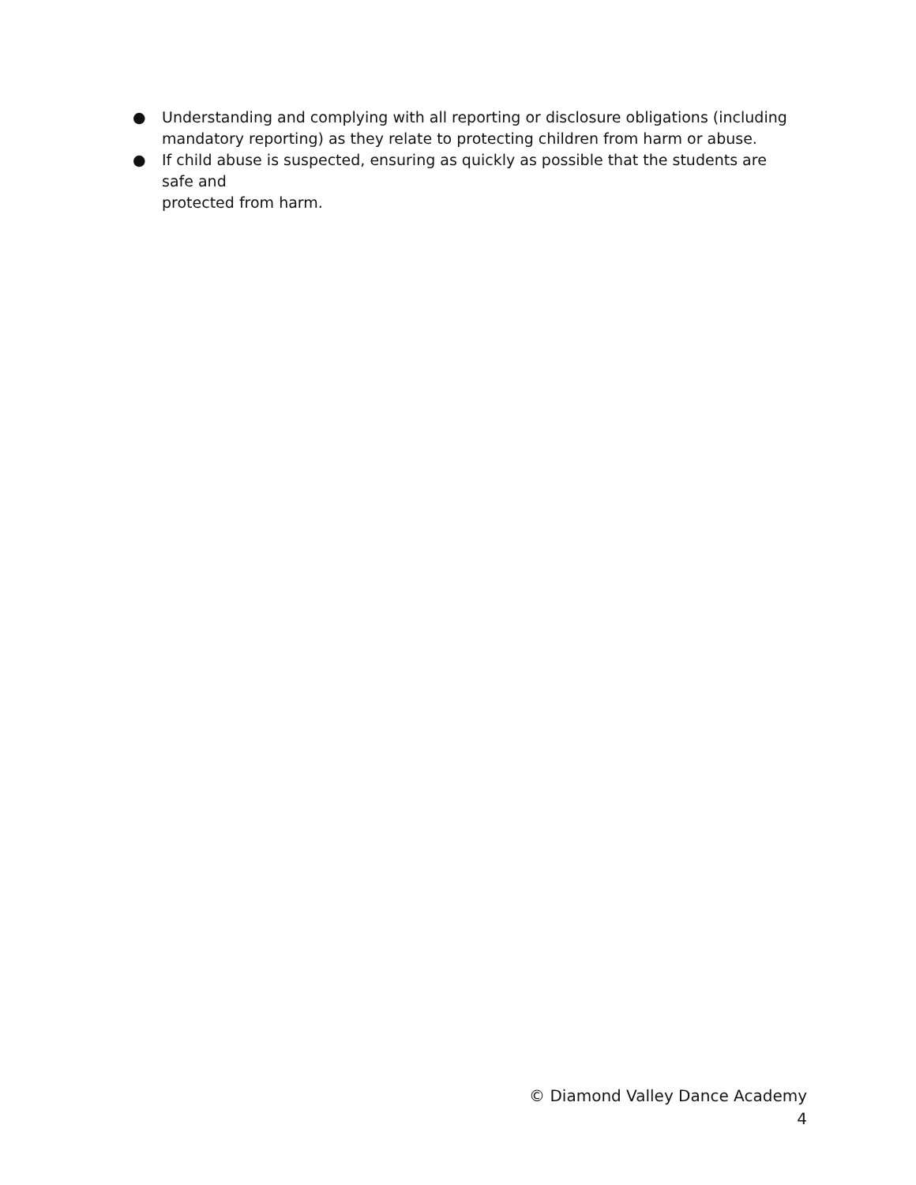● Understanding and complying with all reporting or disclosure obligations (including mandatory reporting) as they relate to protecting children from harm or abuse.
● If child abuse is suspected, ensuring as quickly as possible that the students are safe and
protected from harm.
© Diamond Valley Dance Academy
4